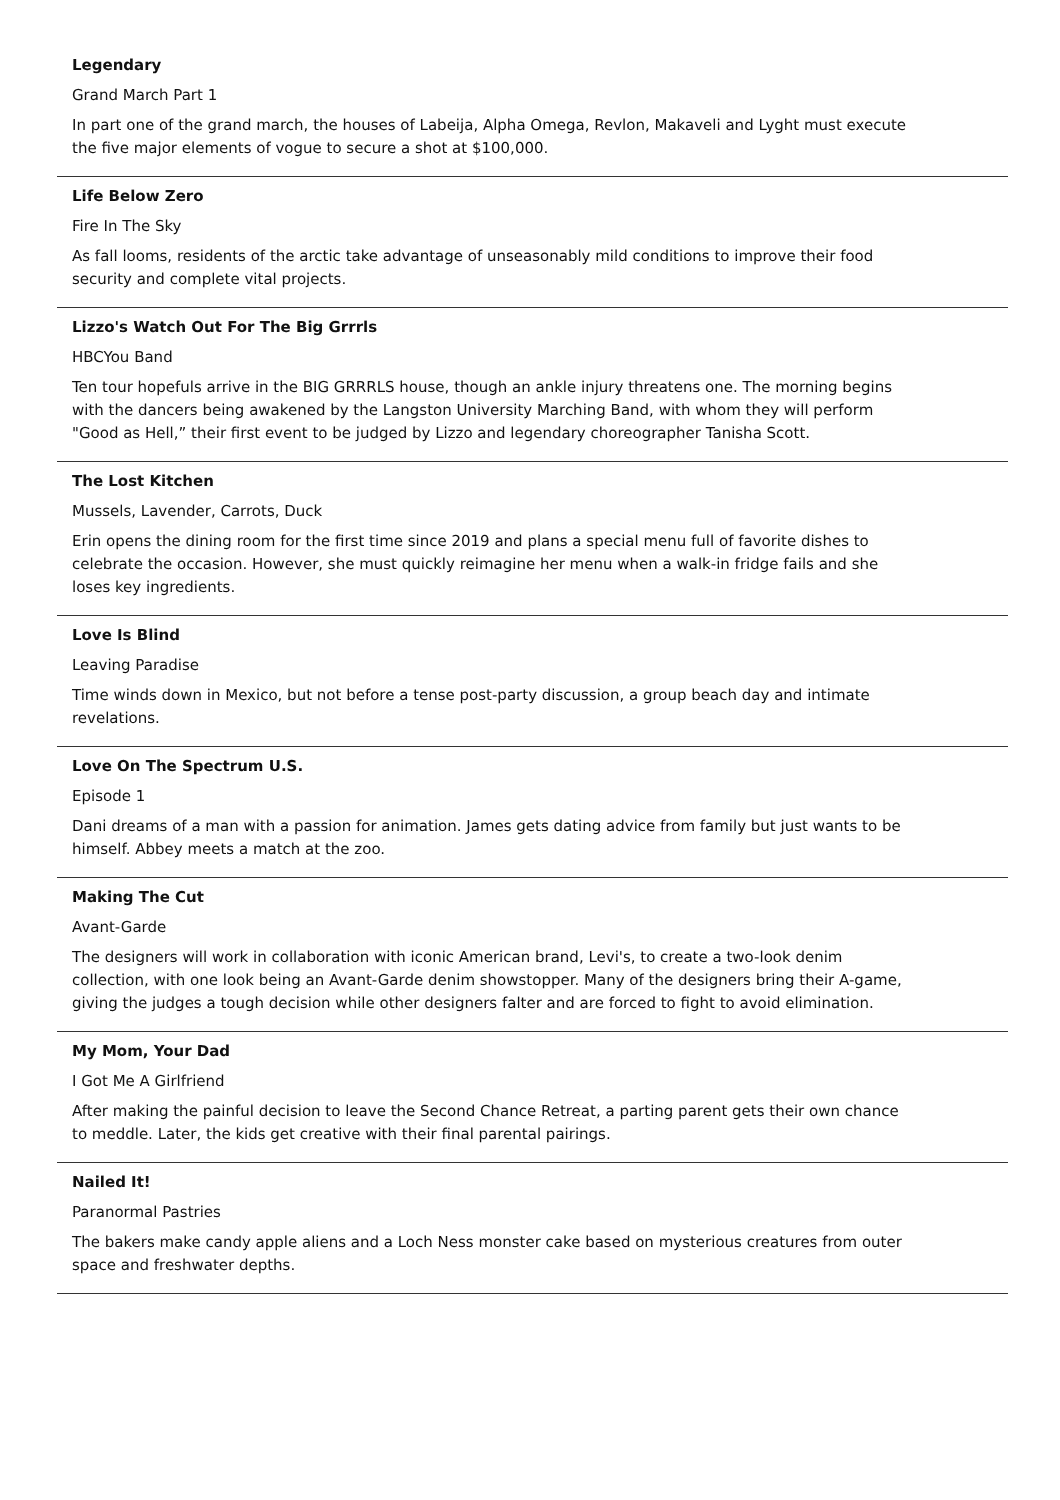Legendary
Grand March Part 1
In part one of the grand march, the houses of Labeija, Alpha Omega, Revlon, Makaveli and Lyght must execute the five major elements of vogue to secure a shot at $100,000.
Life Below Zero
Fire In The Sky
As fall looms, residents of the arctic take advantage of unseasonably mild conditions to improve their food security and complete vital projects.
Lizzo's Watch Out For The Big Grrrls
HBCYou Band
Ten tour hopefuls arrive in the BIG GRRRLS house, though an ankle injury threatens one. The morning begins with the dancers being awakened by the Langston University Marching Band, with whom they will perform "Good as Hell,” their first event to be judged by Lizzo and legendary choreographer Tanisha Scott.
The Lost Kitchen
Mussels, Lavender, Carrots, Duck
Erin opens the dining room for the first time since 2019 and plans a special menu full of favorite dishes to celebrate the occasion. However, she must quickly reimagine her menu when a walk-in fridge fails and she loses key ingredients.
Love Is Blind
Leaving Paradise
Time winds down in Mexico, but not before a tense post-party discussion, a group beach day and intimate revelations.
Love On The Spectrum U.S.
Episode 1
Dani dreams of a man with a passion for animation. James gets dating advice from family but just wants to be himself. Abbey meets a match at the zoo.
Making The Cut
Avant-Garde
The designers will work in collaboration with iconic American brand, Levi's, to create a two-look denim collection, with one look being an Avant-Garde denim showstopper. Many of the designers bring their A-game, giving the judges a tough decision while other designers falter and are forced to fight to avoid elimination.
My Mom, Your Dad
I Got Me A Girlfriend
After making the painful decision to leave the Second Chance Retreat, a parting parent gets their own chance to meddle. Later, the kids get creative with their final parental pairings.
Nailed It!
Paranormal Pastries
The bakers make candy apple aliens and a Loch Ness monster cake based on mysterious creatures from outer space and freshwater depths.